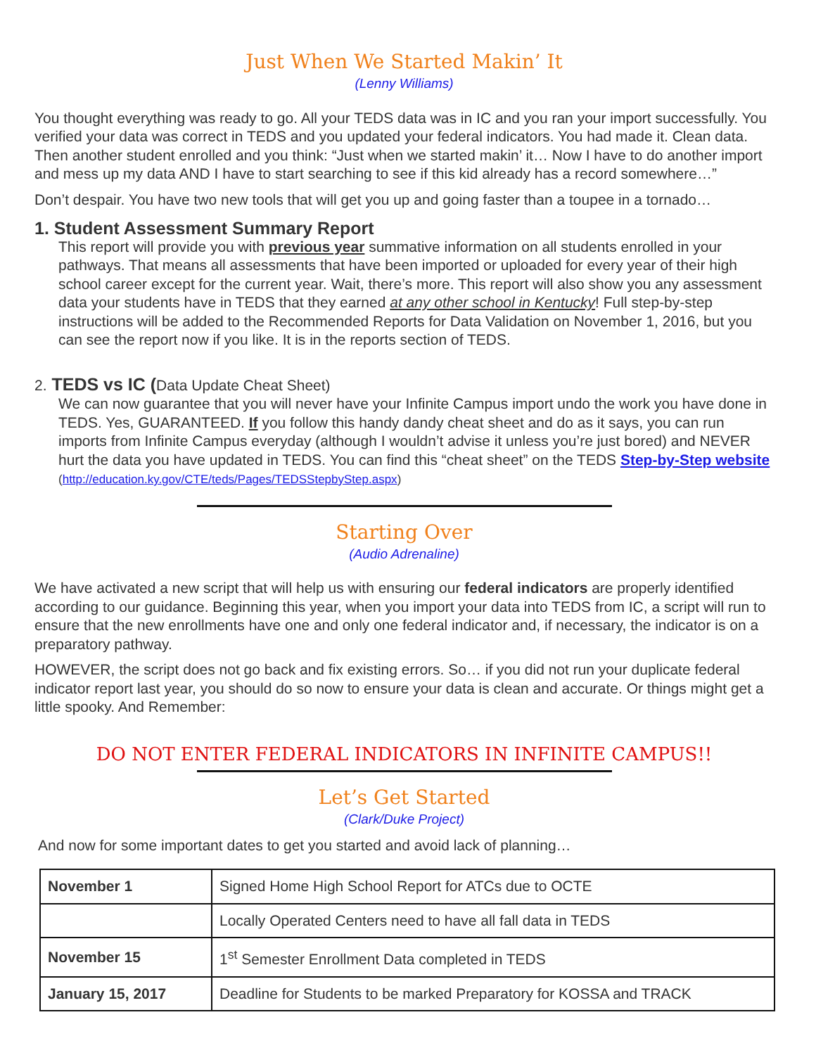Just When We Started Makin’ It
(Lenny Williams)
You thought everything was ready to go. All your TEDS data was in IC and you ran your import successfully. You verified your data was correct in TEDS and you updated your federal indicators. You had made it. Clean data. Then another student enrolled and you think: “Just when we started makin’ it… Now I have to do another import and mess up my data AND I have to start searching to see if this kid already has a record somewhere…”
Don’t despair. You have two new tools that will get you up and going faster than a toupee in a tornado…
1. Student Assessment Summary Report
This report will provide you with previous year summative information on all students enrolled in your pathways. That means all assessments that have been imported or uploaded for every year of their high school career except for the current year. Wait, there’s more. This report will also show you any assessment data your students have in TEDS that they earned at any other school in Kentucky! Full step-by-step instructions will be added to the Recommended Reports for Data Validation on November 1, 2016, but you can see the report now if you like. It is in the reports section of TEDS.
2. TEDS vs IC (Data Update Cheat Sheet)
We can now guarantee that you will never have your Infinite Campus import undo the work you have done in TEDS. Yes, GUARANTEED. If you follow this handy dandy cheat sheet and do as it says, you can run imports from Infinite Campus everyday (although I wouldn’t advise it unless you’re just bored) and NEVER hurt the data you have updated in TEDS. You can find this “cheat sheet” on the TEDS Step-by-Step website (http://education.ky.gov/CTE/teds/Pages/TEDSStepbyStep.aspx)
Starting Over
(Audio Adrenaline)
We have activated a new script that will help us with ensuring our federal indicators are properly identified according to our guidance. Beginning this year, when you import your data into TEDS from IC, a script will run to ensure that the new enrollments have one and only one federal indicator and, if necessary, the indicator is on a preparatory pathway.
HOWEVER, the script does not go back and fix existing errors. So… if you did not run your duplicate federal indicator report last year, you should do so now to ensure your data is clean and accurate. Or things might get a little spooky. And Remember:
DO NOT ENTER FEDERAL INDICATORS IN INFINITE CAMPUS!!
Let’s Get Started
(Clark/Duke Project)
And now for some important dates to get you started and avoid lack of planning…
| November 1 | Signed Home High School Report for ATCs due to OCTE |
| | Locally Operated Centers need to have all fall data in TEDS |
| November 15 | 1<sup>st</sup> Semester Enrollment Data completed in TEDS |
| January 15, 2017 | Deadline for Students to be marked Preparatory for KOSSA and TRACK |